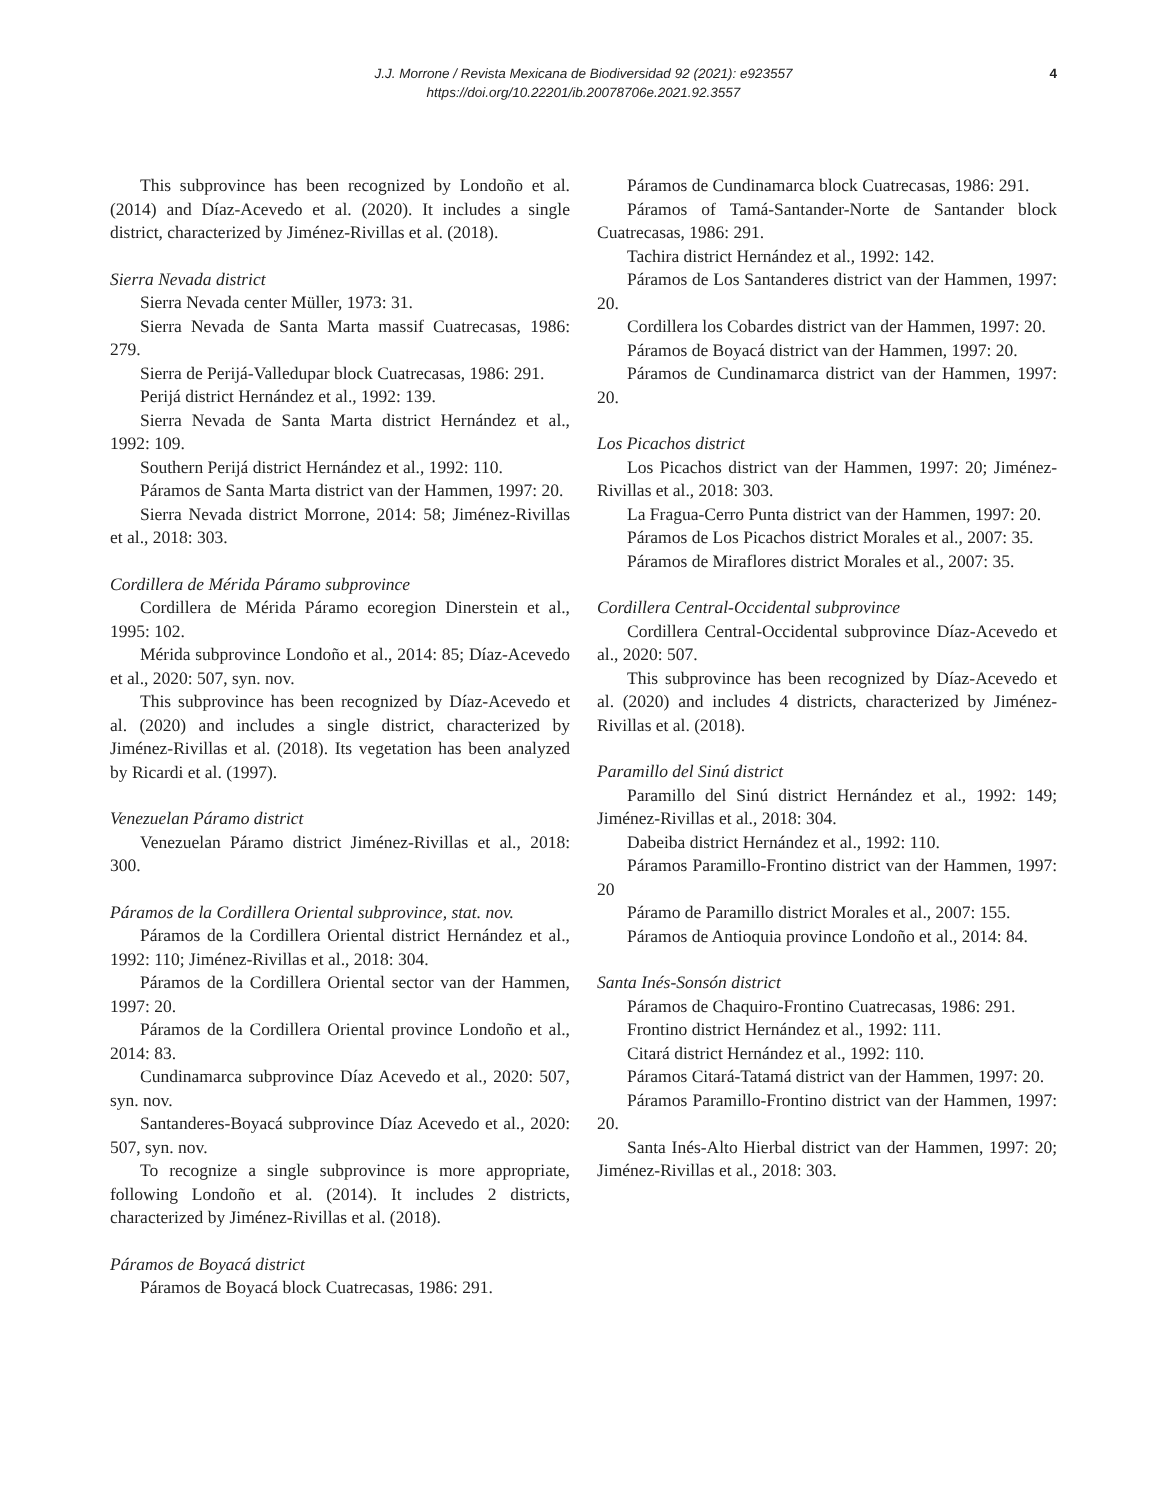J.J. Morrone / Revista Mexicana de Biodiversidad 92 (2021): e923557
https://doi.org/10.22201/ib.20078706e.2021.92.3557
4
This subprovince has been recognized by Londoño et al. (2014) and Díaz-Acevedo et al. (2020). It includes a single district, characterized by Jiménez-Rivillas et al. (2018).
Sierra Nevada district
Sierra Nevada center Müller, 1973: 31.
Sierra Nevada de Santa Marta massif Cuatrecasas, 1986: 279.
Sierra de Perijá-Valledupar block Cuatrecasas, 1986: 291.
Perijá district Hernández et al., 1992: 139.
Sierra Nevada de Santa Marta district Hernández et al., 1992: 109.
Southern Perijá district Hernández et al., 1992: 110.
Páramos de Santa Marta district van der Hammen, 1997: 20.
Sierra Nevada district Morrone, 2014: 58; Jiménez-Rivillas et al., 2018: 303.
Cordillera de Mérida Páramo subprovince
Cordillera de Mérida Páramo ecoregion Dinerstein et al., 1995: 102.
Mérida subprovince Londoño et al., 2014: 85; Díaz-Acevedo et al., 2020: 507, syn. nov.
This subprovince has been recognized by Díaz-Acevedo et al. (2020) and includes a single district, characterized by Jiménez-Rivillas et al. (2018). Its vegetation has been analyzed by Ricardi et al. (1997).
Venezuelan Páramo district
Venezuelan Páramo district Jiménez-Rivillas et al., 2018: 300.
Páramos de la Cordillera Oriental subprovince, stat. nov.
Páramos de la Cordillera Oriental district Hernández et al., 1992: 110; Jiménez-Rivillas et al., 2018: 304.
Páramos de la Cordillera Oriental sector van der Hammen, 1997: 20.
Páramos de la Cordillera Oriental province Londoño et al., 2014: 83.
Cundinamarca subprovince Díaz Acevedo et al., 2020: 507, syn. nov.
Santanderes-Boyacá subprovince Díaz Acevedo et al., 2020: 507, syn. nov.
To recognize a single subprovince is more appropriate, following Londoño et al. (2014). It includes 2 districts, characterized by Jiménez-Rivillas et al. (2018).
Páramos de Boyacá district
Páramos de Boyacá block Cuatrecasas, 1986: 291.
Páramos de Cundinamarca block Cuatrecasas, 1986: 291.
Páramos of Tamá-Santander-Norte de Santander block Cuatrecasas, 1986: 291.
Tachira district Hernández et al., 1992: 142.
Páramos de Los Santanderes district van der Hammen, 1997: 20.
Cordillera los Cobardes district van der Hammen, 1997: 20.
Páramos de Boyacá district van der Hammen, 1997: 20.
Páramos de Cundinamarca district van der Hammen, 1997: 20.
Los Picachos district
Los Picachos district van der Hammen, 1997: 20; Jiménez-Rivillas et al., 2018: 303.
La Fragua-Cerro Punta district van der Hammen, 1997: 20.
Páramos de Los Picachos district Morales et al., 2007: 35.
Páramos de Miraflores district Morales et al., 2007: 35.
Cordillera Central-Occidental subprovince
Cordillera Central-Occidental subprovince Díaz-Acevedo et al., 2020: 507.
This subprovince has been recognized by Díaz-Acevedo et al. (2020) and includes 4 districts, characterized by Jiménez-Rivillas et al. (2018).
Paramillo del Sinú district
Paramillo del Sinú district Hernández et al., 1992: 149; Jiménez-Rivillas et al., 2018: 304.
Dabeiba district Hernández et al., 1992: 110.
Páramos Paramillo-Frontino district van der Hammen, 1997: 20
Páramo de Paramillo district Morales et al., 2007: 155.
Páramos de Antioquia province Londoño et al., 2014: 84.
Santa Inés-Sonsón district
Páramos de Chaquiro-Frontino Cuatrecasas, 1986: 291.
Frontino district Hernández et al., 1992: 111.
Citará district Hernández et al., 1992: 110.
Páramos Citará-Tatamá district van der Hammen, 1997: 20.
Páramos Paramillo-Frontino district van der Hammen, 1997: 20.
Santa Inés-Alto Hierbal district van der Hammen, 1997: 20; Jiménez-Rivillas et al., 2018: 303.